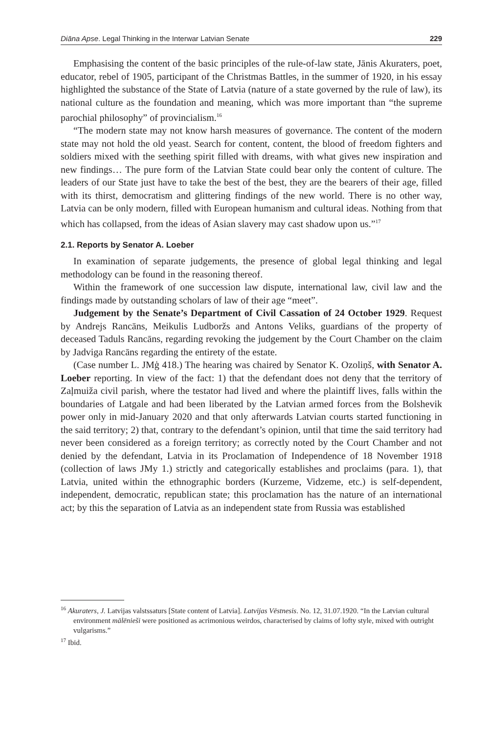Diāna Apse. Legal Thinking in the Interwar Latvian Senate 229
Emphasising the content of the basic principles of the rule-of-law state, Jānis Akuraters, poet, educator, rebel of 1905, participant of the Christmas Battles, in the summer of 1920, in his essay highlighted the substance of the State of Latvia (nature of a state governed by the rule of law), its national culture as the foundation and meaning, which was more important than “the supreme parochial philosophy” of provincialism.<sup>16</sup>
“The modern state may not know harsh measures of governance. The content of the modern state may not hold the old yeast. Search for content, content, the blood of freedom fighters and soldiers mixed with the seething spirit filled with dreams, with what gives new inspiration and new findings… The pure form of the Latvian State could bear only the content of culture. The leaders of our State just have to take the best of the best, they are the bearers of their age, filled with its thirst, democratism and glittering findings of the new world. There is no other way, Latvia can be only modern, filled with European humanism and cultural ideas. Nothing from that which has collapsed, from the ideas of Asian slavery may cast shadow upon us.”<sup>17</sup>
2.1. Reports by Senator A. Loeber
In examination of separate judgements, the presence of global legal thinking and legal methodology can be found in the reasoning thereof.
Within the framework of one succession law dispute, international law, civil law and the findings made by outstanding scholars of law of their age “meet”.
Judgement by the Senate’s Department of Civil Cassation of 24 October 1929. Request by Andrejs Rancāns, Meikulis Ludboržs and Antons Veliks, guardians of the property of deceased Taduls Rancāns, regarding revoking the judgement by the Court Chamber on the claim by Jadviga Rancāns regarding the entirety of the estate.
(Case number L. JMģ 418.) The hearing was chaired by Senator K. Ozoliņš, with Senator A. Loeber reporting. In view of the fact: 1) that the defendant does not deny that the territory of Zaļmuiža civil parish, where the testator had lived and where the plaintiff lives, falls within the boundaries of Latgale and had been liberated by the Latvian armed forces from the Bolshevik power only in mid-January 2020 and that only afterwards Latvian courts started functioning in the said territory; 2) that, contrary to the defendant’s opinion, until that time the said territory had never been considered as a foreign territory; as correctly noted by the Court Chamber and not denied by the defendant, Latvia in its Proclamation of Independence of 18 November 1918 (collection of laws JMy 1.) strictly and categorically establishes and proclaims (para. 1), that Latvia, united within the ethnographic borders (Kurzeme, Vidzeme, etc.) is self-dependent, independent, democratic, republican state; this proclamation has the nature of an international act; by this the separation of Latvia as an independent state from Russia was established
<sup>16</sup> Akuraters, J. Latvijas valstssaturs [State content of Latvia]. Latvijas Vēstnesis. No. 12, 31.07.1920. “In the Latvian cultural environment mālēnieši were positioned as acrimonious weirdos, characterised by claims of lofty style, mixed with outright vulgarisms.”
<sup>17</sup> Ibid.